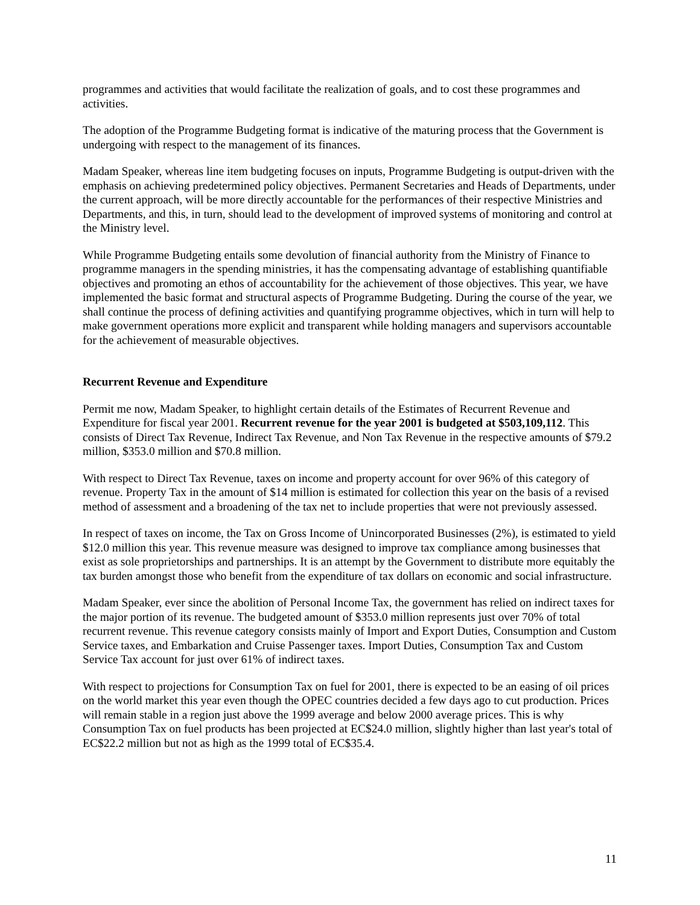programmes and activities that would facilitate the realization of goals, and to cost these programmes and activities.
The adoption of the Programme Budgeting format is indicative of the maturing process that the Government is undergoing with respect to the management of its finances.
Madam Speaker, whereas line item budgeting focuses on inputs, Programme Budgeting is output-driven with the emphasis on achieving predetermined policy objectives. Permanent Secretaries and Heads of Departments, under the current approach, will be more directly accountable for the performances of their respective Ministries and Departments, and this, in turn, should lead to the development of improved systems of monitoring and control at the Ministry level.
While Programme Budgeting entails some devolution of financial authority from the Ministry of Finance to programme managers in the spending ministries, it has the compensating advantage of establishing quantifiable objectives and promoting an ethos of accountability for the achievement of those objectives. This year, we have implemented the basic format and structural aspects of Programme Budgeting. During the course of the year, we shall continue the process of defining activities and quantifying programme objectives, which in turn will help to make government operations more explicit and transparent while holding managers and supervisors accountable for the achievement of measurable objectives.
Recurrent Revenue and Expenditure
Permit me now, Madam Speaker, to highlight certain details of the Estimates of Recurrent Revenue and Expenditure for fiscal year 2001. Recurrent revenue for the year 2001 is budgeted at $503,109,112. This consists of Direct Tax Revenue, Indirect Tax Revenue, and Non Tax Revenue in the respective amounts of $79.2 million, $353.0 million and $70.8 million.
With respect to Direct Tax Revenue, taxes on income and property account for over 96% of this category of revenue. Property Tax in the amount of $14 million is estimated for collection this year on the basis of a revised method of assessment and a broadening of the tax net to include properties that were not previously assessed.
In respect of taxes on income, the Tax on Gross Income of Unincorporated Businesses (2%), is estimated to yield $12.0 million this year. This revenue measure was designed to improve tax compliance among businesses that exist as sole proprietorships and partnerships. It is an attempt by the Government to distribute more equitably the tax burden amongst those who benefit from the expenditure of tax dollars on economic and social infrastructure.
Madam Speaker, ever since the abolition of Personal Income Tax, the government has relied on indirect taxes for the major portion of its revenue. The budgeted amount of $353.0 million represents just over 70% of total recurrent revenue. This revenue category consists mainly of Import and Export Duties, Consumption and Custom Service taxes, and Embarkation and Cruise Passenger taxes. Import Duties, Consumption Tax and Custom Service Tax account for just over 61% of indirect taxes.
With respect to projections for Consumption Tax on fuel for 2001, there is expected to be an easing of oil prices on the world market this year even though the OPEC countries decided a few days ago to cut production. Prices will remain stable in a region just above the 1999 average and below 2000 average prices. This is why Consumption Tax on fuel products has been projected at EC$24.0 million, slightly higher than last year's total of EC$22.2 million but not as high as the 1999 total of EC$35.4.
11